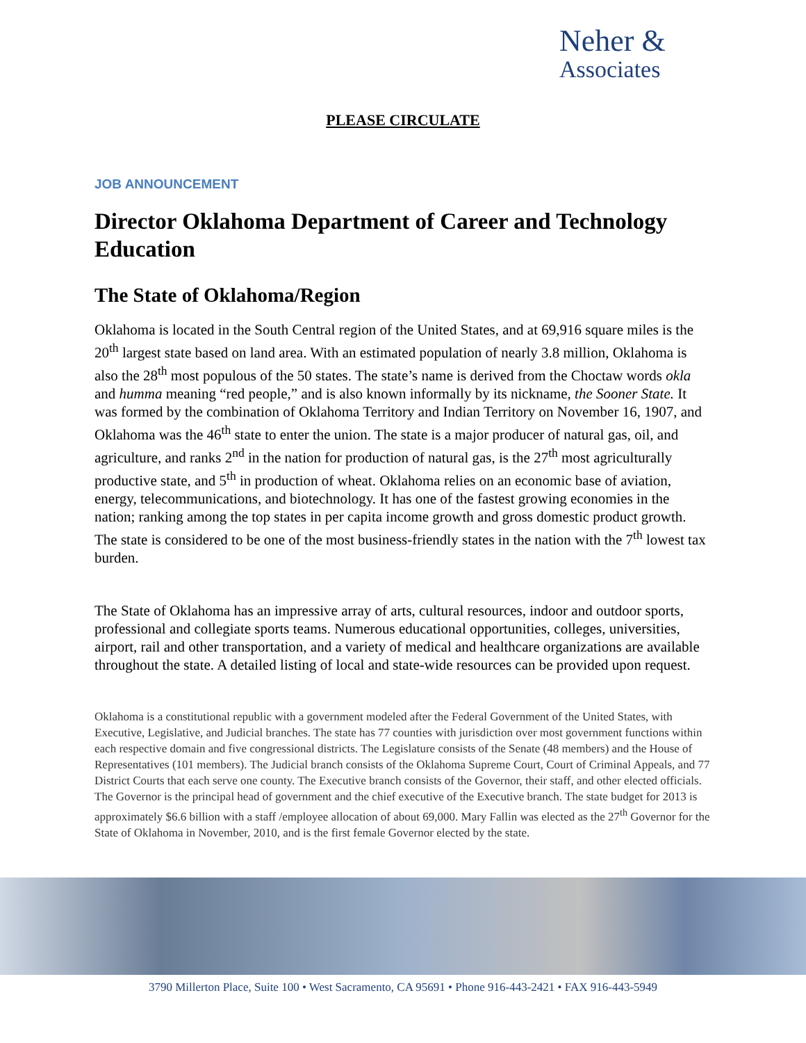Neher &
Associates
PLEASE CIRCULATE
JOB ANNOUNCEMENT
Director Oklahoma Department of Career and Technology Education
The State of Oklahoma/Region
Oklahoma is located in the South Central region of the United States, and at 69,916 square miles is the 20<sup>th</sup> largest state based on land area. With an estimated population of nearly 3.8 million, Oklahoma is also the 28<sup>th</sup> most populous of the 50 states. The state’s name is derived from the Choctaw words okla and humma meaning “red people,” and is also known informally by its nickname, the Sooner State. It was formed by the combination of Oklahoma Territory and Indian Territory on November 16, 1907, and Oklahoma was the 46<sup>th</sup> state to enter the union. The state is a major producer of natural gas, oil, and agriculture, and ranks 2<sup>nd</sup> in the nation for production of natural gas, is the 27<sup>th</sup> most agriculturally productive state, and 5<sup>th</sup> in production of wheat. Oklahoma relies on an economic base of aviation, energy, telecommunications, and biotechnology. It has one of the fastest growing economies in the nation; ranking among the top states in per capita income growth and gross domestic product growth. The state is considered to be one of the most business-friendly states in the nation with the 7<sup>th</sup> lowest tax burden.
The State of Oklahoma has an impressive array of arts, cultural resources, indoor and outdoor sports, professional and collegiate sports teams. Numerous educational opportunities, colleges, universities, airport, rail and other transportation, and a variety of medical and healthcare organizations are available throughout the state. A detailed listing of local and state-wide resources can be provided upon request.
Oklahoma is a constitutional republic with a government modeled after the Federal Government of the United States, with Executive, Legislative, and Judicial branches. The state has 77 counties with jurisdiction over most government functions within each respective domain and five congressional districts. The Legislature consists of the Senate (48 members) and the House of Representatives (101 members). The Judicial branch consists of the Oklahoma Supreme Court, Court of Criminal Appeals, and 77 District Courts that each serve one county. The Executive branch consists of the Governor, their staff, and other elected officials. The Governor is the principal head of government and the chief executive of the Executive branch. The state budget for 2013 is approximately $6.6 billion with a staff /employee allocation of about 69,000. Mary Fallin was elected as the 27<sup>th</sup> Governor for the State of Oklahoma in November, 2010, and is the first female Governor elected by the state.
3790 Millerton Place, Suite 100 • West Sacramento, CA 95691 • Phone 916-443-2421 • FAX 916-443-5949